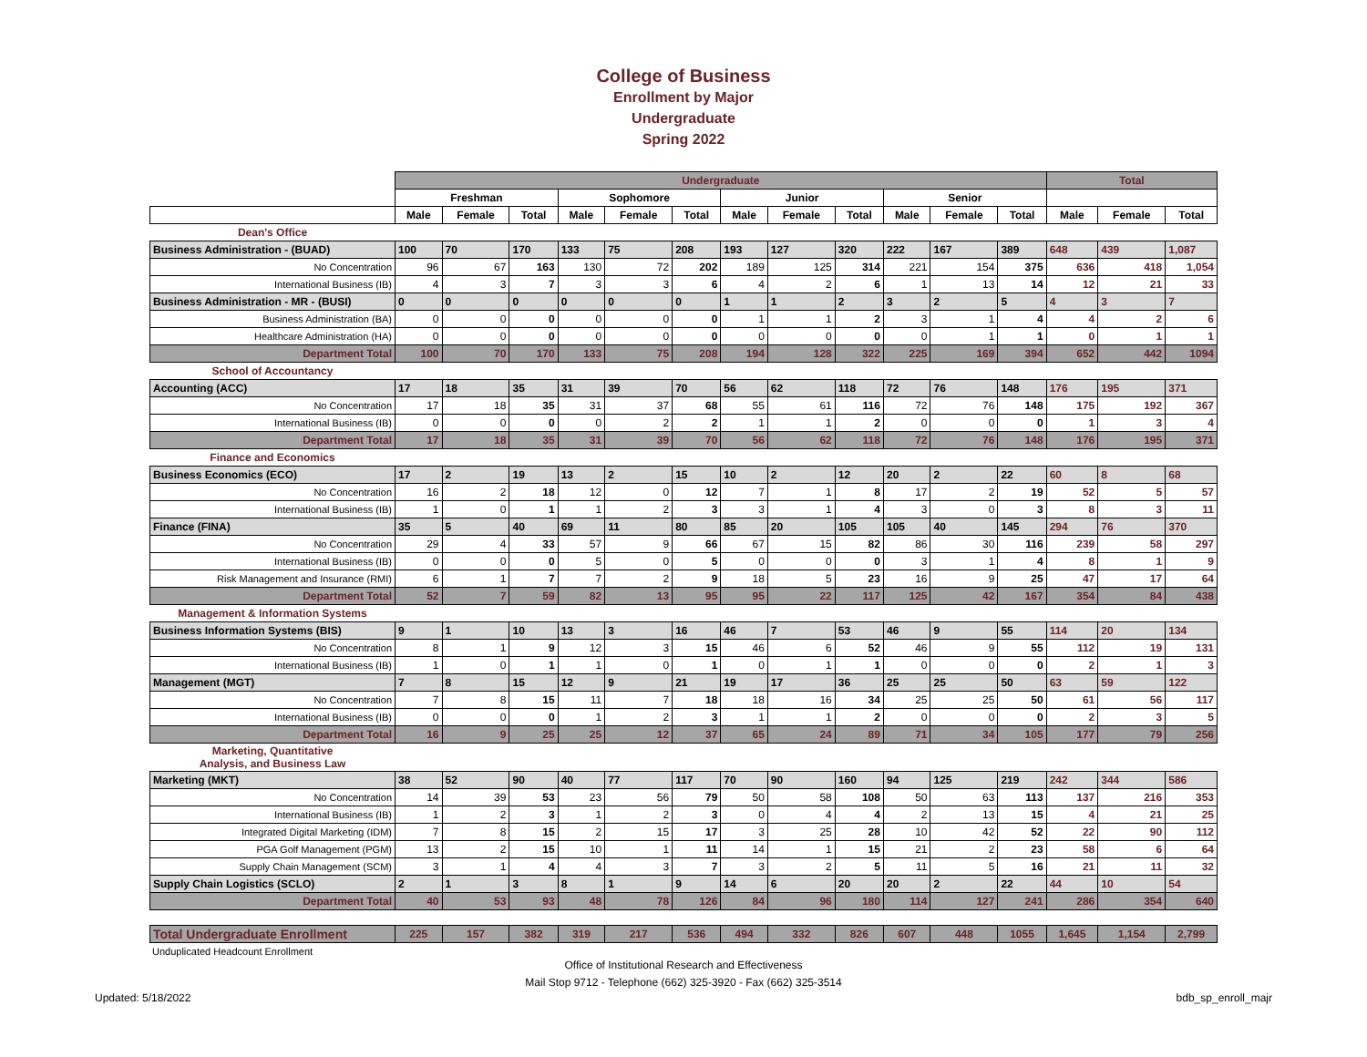College of Business
Enrollment by Major
Undergraduate
Spring 2022
| | Undergraduate | | | | | | | | | | | | Total | | |
| --- | --- | --- | --- | --- | --- | --- | --- | --- | --- | --- | --- | --- | --- | --- | --- |
| | Freshman | | | Sophomore | | | Junior | | | Senior | | | | | |
| | Male | Female | Total | Male | Female | Total | Male | Female | Total | Male | Female | Total | Male | Female | Total |
| Dean's Office | | | | | | | | | | | | | | | |
| Business Administration - (BUAD) | 100 | 70 | 170 | 133 | 75 | 208 | 193 | 127 | 320 | 222 | 167 | 389 | 648 | 439 | 1,087 |
| No Concentration | 96 | 67 | 163 | 130 | 72 | 202 | 189 | 125 | 314 | 221 | 154 | 375 | 636 | 418 | 1,054 |
| International Business (IB) | 4 | 3 | 7 | 3 | 3 | 6 | 4 | 2 | 6 | 1 | 13 | 14 | 12 | 21 | 33 |
| Business Administration - MR - (BUSI) | 0 | 0 | 0 | 0 | 0 | 0 | 1 | 1 | 2 | 3 | 2 | 5 | 4 | 3 | 7 |
| Business Administration (BA) | 0 | 0 | 0 | 0 | 0 | 0 | 1 | 1 | 2 | 3 | 1 | 4 | 4 | 2 | 6 |
| Healthcare Administration (HA) | 0 | 0 | 0 | 0 | 0 | 0 | 0 | 0 | 0 | 0 | 1 | 1 | 0 | 1 | 1 |
| Department Total | 100 | 70 | 170 | 133 | 75 | 208 | 194 | 128 | 322 | 225 | 169 | 394 | 652 | 442 | 1094 |
| School of Accountancy | | | | | | | | | | | | | | | |
| Accounting (ACC) | 17 | 18 | 35 | 31 | 39 | 70 | 56 | 62 | 118 | 72 | 76 | 148 | 176 | 195 | 371 |
| No Concentration | 17 | 18 | 35 | 31 | 37 | 68 | 55 | 61 | 116 | 72 | 76 | 148 | 175 | 192 | 367 |
| International Business (IB) | 0 | 0 | 0 | 0 | 2 | 2 | 1 | 1 | 2 | 0 | 0 | 0 | 1 | 3 | 4 |
| Department Total | 17 | 18 | 35 | 31 | 39 | 70 | 56 | 62 | 118 | 72 | 76 | 148 | 176 | 195 | 371 |
| Finance and Economics | | | | | | | | | | | | | | | |
| Business Economics (ECO) | 17 | 2 | 19 | 13 | 2 | 15 | 10 | 2 | 12 | 20 | 2 | 22 | 60 | 8 | 68 |
| No Concentration | 16 | 2 | 18 | 12 | 0 | 12 | 7 | 1 | 8 | 17 | 2 | 19 | 52 | 5 | 57 |
| International Business (IB) | 1 | 0 | 1 | 1 | 2 | 3 | 3 | 1 | 4 | 3 | 0 | 3 | 8 | 3 | 11 |
| Finance (FINA) | 35 | 5 | 40 | 69 | 11 | 80 | 85 | 20 | 105 | 105 | 40 | 145 | 294 | 76 | 370 |
| No Concentration | 29 | 4 | 33 | 57 | 9 | 66 | 67 | 15 | 82 | 86 | 30 | 116 | 239 | 58 | 297 |
| International Business (IB) | 0 | 0 | 0 | 5 | 0 | 5 | 0 | 0 | 0 | 3 | 1 | 4 | 8 | 1 | 9 |
| Risk Management and Insurance (RMI) | 6 | 1 | 7 | 7 | 2 | 9 | 18 | 5 | 23 | 16 | 9 | 25 | 47 | 17 | 64 |
| Department Total | 52 | 7 | 59 | 82 | 13 | 95 | 95 | 22 | 117 | 125 | 42 | 167 | 354 | 84 | 438 |
| Management & Information Systems | | | | | | | | | | | | | | | |
| Business Information Systems (BIS) | 9 | 1 | 10 | 13 | 3 | 16 | 46 | 7 | 53 | 46 | 9 | 55 | 114 | 20 | 134 |
| No Concentration | 8 | 1 | 9 | 12 | 3 | 15 | 46 | 6 | 52 | 46 | 9 | 55 | 112 | 19 | 131 |
| International Business (IB) | 1 | 0 | 1 | 1 | 0 | 1 | 0 | 1 | 1 | 0 | 0 | 0 | 2 | 1 | 3 |
| Management (MGT) | 7 | 8 | 15 | 12 | 9 | 21 | 19 | 17 | 36 | 25 | 25 | 50 | 63 | 59 | 122 |
| No Concentration | 7 | 8 | 15 | 11 | 7 | 18 | 18 | 16 | 34 | 25 | 25 | 50 | 61 | 56 | 117 |
| International Business (IB) | 0 | 0 | 0 | 1 | 2 | 3 | 1 | 1 | 2 | 0 | 0 | 0 | 2 | 3 | 5 |
| Department Total | 16 | 9 | 25 | 25 | 12 | 37 | 65 | 24 | 89 | 71 | 34 | 105 | 177 | 79 | 256 |
| Marketing, Quantitative Analysis, and Business Law | | | | | | | | | | | | | | | |
| Marketing (MKT) | 38 | 52 | 90 | 40 | 77 | 117 | 70 | 90 | 160 | 94 | 125 | 219 | 242 | 344 | 586 |
| No Concentration | 14 | 39 | 53 | 23 | 56 | 79 | 50 | 58 | 108 | 50 | 63 | 113 | 137 | 216 | 353 |
| International Business (IB) | 1 | 2 | 3 | 1 | 2 | 3 | 0 | 4 | 4 | 2 | 13 | 15 | 4 | 21 | 25 |
| Integrated Digital Marketing (IDM) | 7 | 8 | 15 | 2 | 15 | 17 | 3 | 25 | 28 | 10 | 42 | 52 | 22 | 90 | 112 |
| PGA Golf Management (PGM) | 13 | 2 | 15 | 10 | 1 | 11 | 14 | 1 | 15 | 21 | 2 | 23 | 58 | 6 | 64 |
| Supply Chain Management (SCM) | 3 | 1 | 4 | 4 | 3 | 7 | 3 | 2 | 5 | 11 | 5 | 16 | 21 | 11 | 32 |
| Supply Chain Logistics (SCLO) | 2 | 1 | 3 | 8 | 1 | 9 | 14 | 6 | 20 | 20 | 2 | 22 | 44 | 10 | 54 |
| Department Total | 40 | 53 | 93 | 48 | 78 | 126 | 84 | 96 | 180 | 114 | 127 | 241 | 286 | 354 | 640 |
| Total Undergraduate Enrollment | 225 | 157 | 382 | 319 | 217 | 536 | 494 | 332 | 826 | 607 | 448 | 1055 | 1,645 | 1,154 | 2,799 |
Unduplicated Headcount Enrollment
Office of Institutional Research and Effectiveness
Mail Stop 9712 - Telephone (662) 325-3920 - Fax (662) 325-3514
Updated: 5/18/2022 bdb_sp_enroll_majr